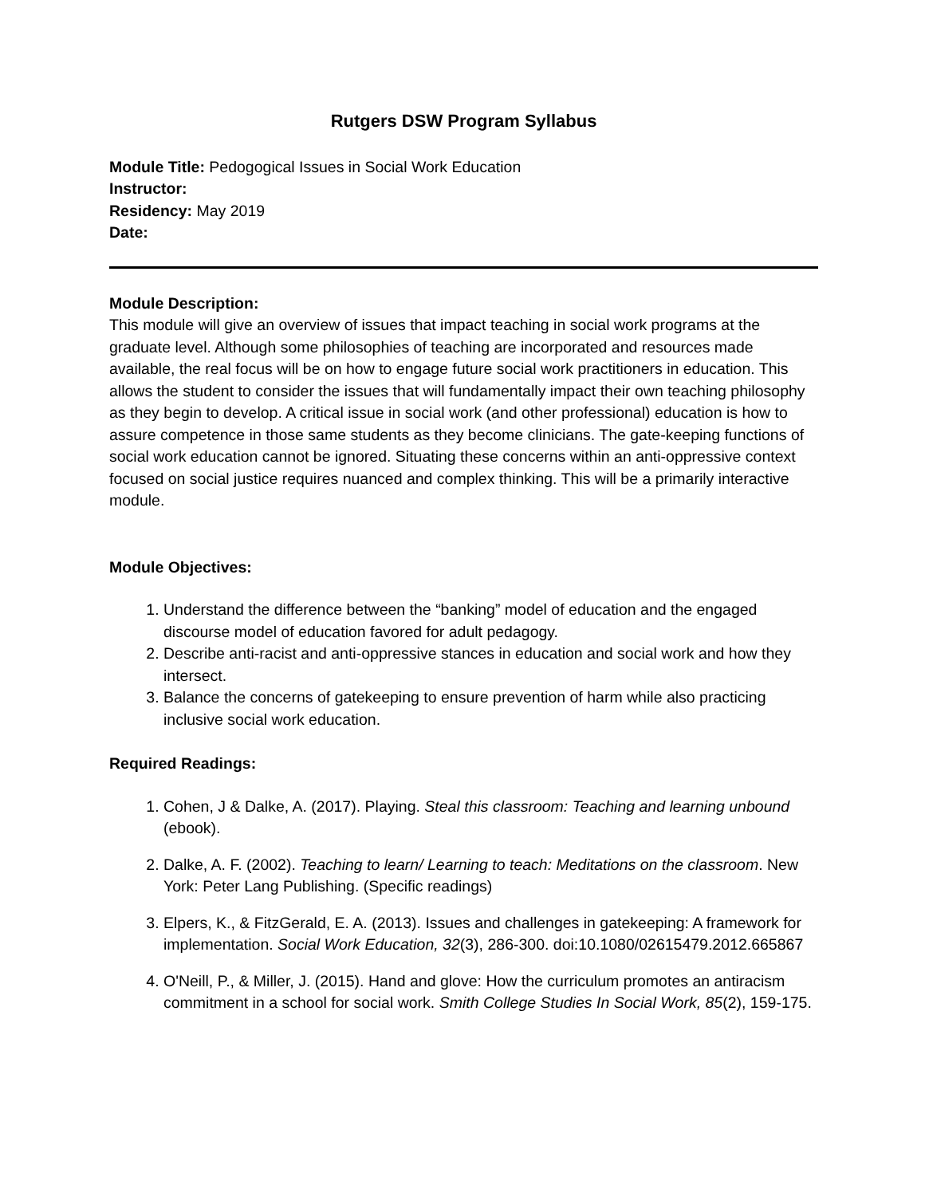Rutgers DSW Program Syllabus
Module Title: Pedogogical Issues in Social Work Education
Instructor:
Residency: May 2019
Date:
Module Description:
This module will give an overview of issues that impact teaching in social work programs at the graduate level. Although some philosophies of teaching are incorporated and resources made available, the real focus will be on how to engage future social work practitioners in education. This allows the student to consider the issues that will fundamentally impact their own teaching philosophy as they begin to develop. A critical issue in social work (and other professional) education is how to assure competence in those same students as they become clinicians. The gate-keeping functions of social work education cannot be ignored. Situating these concerns within an anti-oppressive context focused on social justice requires nuanced and complex thinking. This will be a primarily interactive module.
Module Objectives:
1. Understand the difference between the “banking” model of education and the engaged discourse model of education favored for adult pedagogy.
2. Describe anti-racist and anti-oppressive stances in education and social work and how they intersect.
3. Balance the concerns of gatekeeping to ensure prevention of harm while also practicing inclusive social work education.
Required Readings:
1. Cohen, J & Dalke, A. (2017). Playing. Steal this classroom: Teaching and learning unbound (ebook).
2. Dalke, A. F. (2002). Teaching to learn/ Learning to teach: Meditations on the classroom. New York: Peter Lang Publishing. (Specific readings)
3. Elpers, K., & FitzGerald, E. A. (2013). Issues and challenges in gatekeeping: A framework for implementation. Social Work Education, 32(3), 286-300. doi:10.1080/02615479.2012.665867
4. O'Neill, P., & Miller, J. (2015). Hand and glove: How the curriculum promotes an antiracism commitment in a school for social work. Smith College Studies In Social Work, 85(2), 159-175.